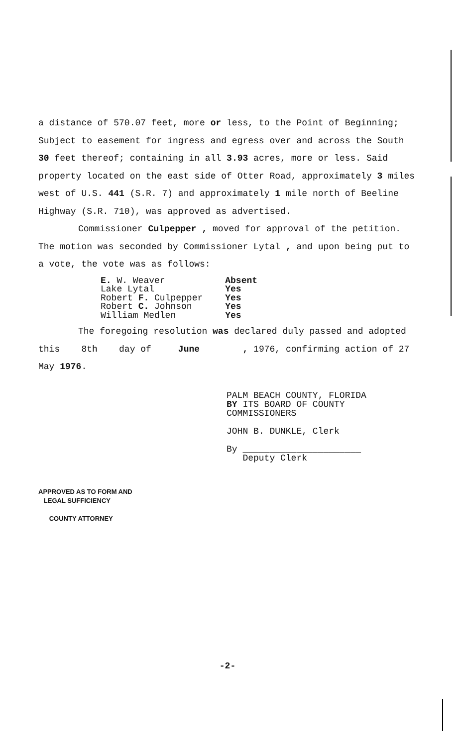a distance of 570.07 feet, more or less, to the Point of Beginning; Subject to easement for ingress and egress over and across the South 30 feet thereof; containing in all 3.93 acres, more or less. Said property located on the east side of Otter Road, approximately 3 miles west of U.S. 441 (S.R. 7) and approximately 1 mile north of Beeline Highway (S.R. 710), was approved as advertised.
Commissioner Culpepper , moved for approval of the petition. The motion was seconded by Commissioner Lytal , and upon being put to a vote, the vote was as follows:
| E. W. Weaver | Absent |
| Lake Lytal | Yes |
| Robert F. Culpepper | Yes |
| Robert C. Johnson | Yes |
| William Medlen | Yes |
The foregoing resolution was declared duly passed and adopted this 8th day of June , 1976, confirming action of 27 May 1976.
PALM BEACH COUNTY, FLORIDA
BY ITS BOARD OF COUNTY
COMMISSIONERS
JOHN B. DUNKLE, Clerk
By ______________________
Deputy Clerk
APPROVED AS TO FORM AND
LEGAL SUFFICIENCY
COUNTY ATTORNEY
-2-